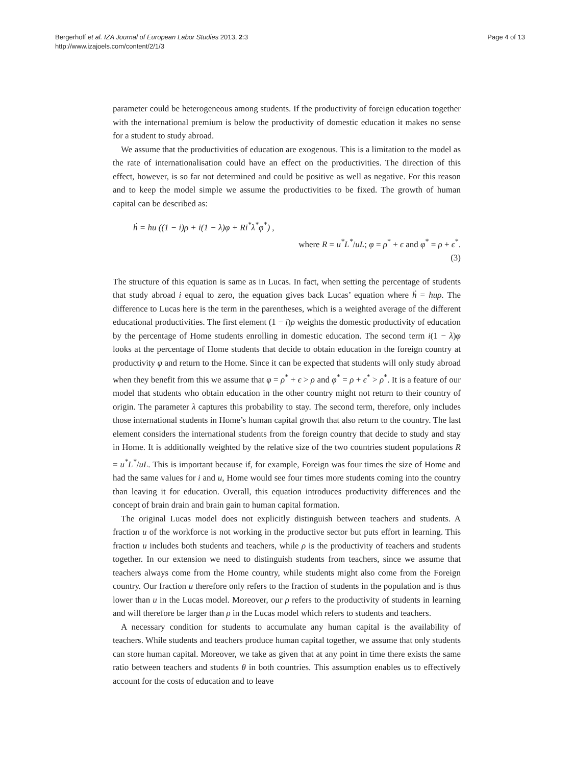Bergerhoff et al. IZA Journal of European Labor Studies 2013, 2:3
http://www.izajoels.com/content/2/1/3
Page 4 of 13
parameter could be heterogeneous among students. If the productivity of foreign education together with the international premium is below the productivity of domestic education it makes no sense for a student to study abroad.
We assume that the productivities of education are exogenous. This is a limitation to the model as the rate of internationalisation could have an effect on the productivities. The direction of this effect, however, is so far not determined and could be positive as well as negative. For this reason and to keep the model simple we assume the productivities to be fixed. The growth of human capital can be described as:
ḣ = hu ((1 − i)ρ + i(1 − λ)φ + Ri<sup>*</sup>λ<sup>*</sup>φ<sup>*</sup>) ,
where R = u<sup>*</sup>L<sup>*</sup>/uL; φ = ρ<sup>*</sup> + ϵ and φ<sup>*</sup> = ρ + ϵ<sup>*</sup>.
(3)
The structure of this equation is same as in Lucas. In fact, when setting the percentage of students that study abroad i equal to zero, the equation gives back Lucas’ equation where ḣ = huρ. The difference to Lucas here is the term in the parentheses, which is a weighted average of the different educational productivities. The first element (1 − i)ρ weights the domestic productivity of education by the percentage of Home students enrolling in domestic education. The second term i(1 − λ)φ looks at the percentage of Home students that decide to obtain education in the foreign country at productivity φ and return to the Home. Since it can be expected that students will only study abroad when they benefit from this we assume that φ = ρ<sup>*</sup> + ϵ > ρ and φ<sup>*</sup> = ρ + ϵ<sup>*</sup> > ρ<sup>*</sup>. It is a feature of our model that students who obtain education in the other country might not return to their country of origin. The parameter λ captures this probability to stay. The second term, therefore, only includes those international students in Home’s human capital growth that also return to the country. The last element considers the international students from the foreign country that decide to study and stay in Home. It is additionally weighted by the relative size of the two countries student populations R = u<sup>*</sup>L<sup>*</sup>/uL. This is important because if, for example, Foreign was four times the size of Home and had the same values for i and u, Home would see four times more students coming into the country than leaving it for education. Overall, this equation introduces productivity differences and the concept of brain drain and brain gain to human capital formation.
The original Lucas model does not explicitly distinguish between teachers and students. A fraction u of the workforce is not working in the productive sector but puts effort in learning. This fraction u includes both students and teachers, while ρ is the productivity of teachers and students together. In our extension we need to distinguish students from teachers, since we assume that teachers always come from the Home country, while students might also come from the Foreign country. Our fraction u therefore only refers to the fraction of students in the population and is thus lower than u in the Lucas model. Moreover, our ρ refers to the productivity of students in learning and will therefore be larger than ρ in the Lucas model which refers to students and teachers.
A necessary condition for students to accumulate any human capital is the availability of teachers. While students and teachers produce human capital together, we assume that only students can store human capital. Moreover, we take as given that at any point in time there exists the same ratio between teachers and students θ in both countries. This assumption enables us to effectively account for the costs of education and to leave